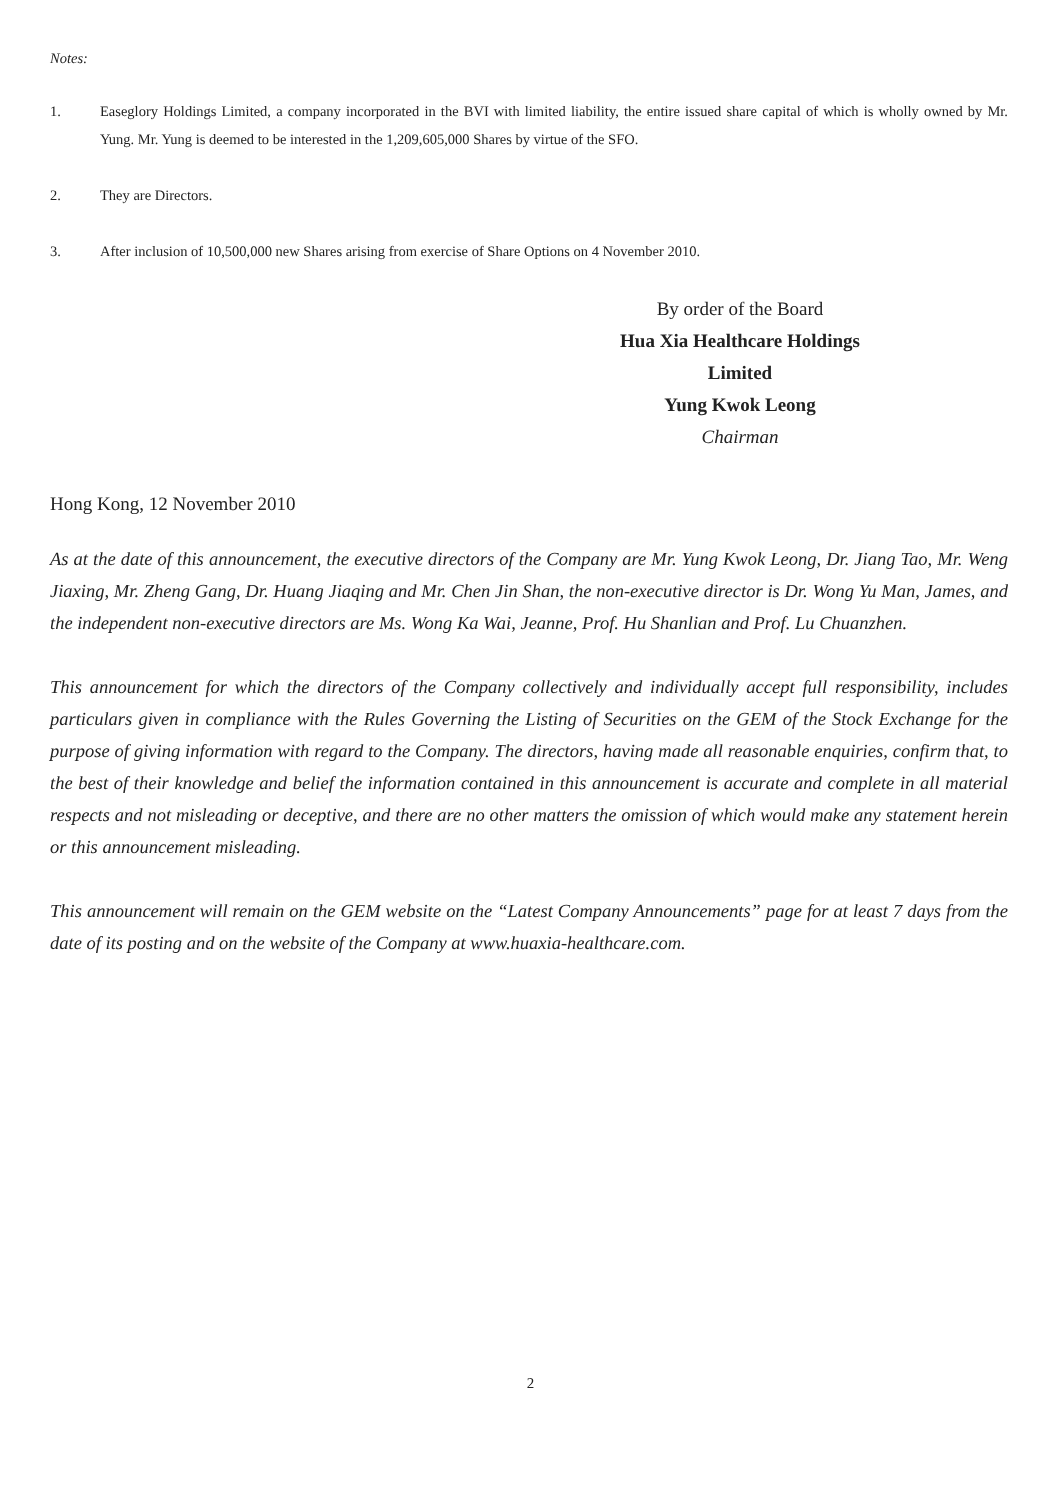Notes:
1. Easeglory Holdings Limited, a company incorporated in the BVI with limited liability, the entire issued share capital of which is wholly owned by Mr. Yung. Mr. Yung is deemed to be interested in the 1,209,605,000 Shares by virtue of the SFO.
2. They are Directors.
3. After inclusion of 10,500,000 new Shares arising from exercise of Share Options on 4 November 2010.
By order of the Board
Hua Xia Healthcare Holdings Limited
Yung Kwok Leong
Chairman
Hong Kong, 12 November 2010
As at the date of this announcement, the executive directors of the Company are Mr. Yung Kwok Leong, Dr. Jiang Tao, Mr. Weng Jiaxing, Mr. Zheng Gang, Dr. Huang Jiaqing and Mr. Chen Jin Shan, the non-executive director is Dr. Wong Yu Man, James, and the independent non-executive directors are Ms. Wong Ka Wai, Jeanne, Prof. Hu Shanlian and Prof. Lu Chuanzhen.
This announcement for which the directors of the Company collectively and individually accept full responsibility, includes particulars given in compliance with the Rules Governing the Listing of Securities on the GEM of the Stock Exchange for the purpose of giving information with regard to the Company. The directors, having made all reasonable enquiries, confirm that, to the best of their knowledge and belief the information contained in this announcement is accurate and complete in all material respects and not misleading or deceptive, and there are no other matters the omission of which would make any statement herein or this announcement misleading.
This announcement will remain on the GEM website on the “Latest Company Announcements” page for at least 7 days from the date of its posting and on the website of the Company at www.huaxia-healthcare.com.
2